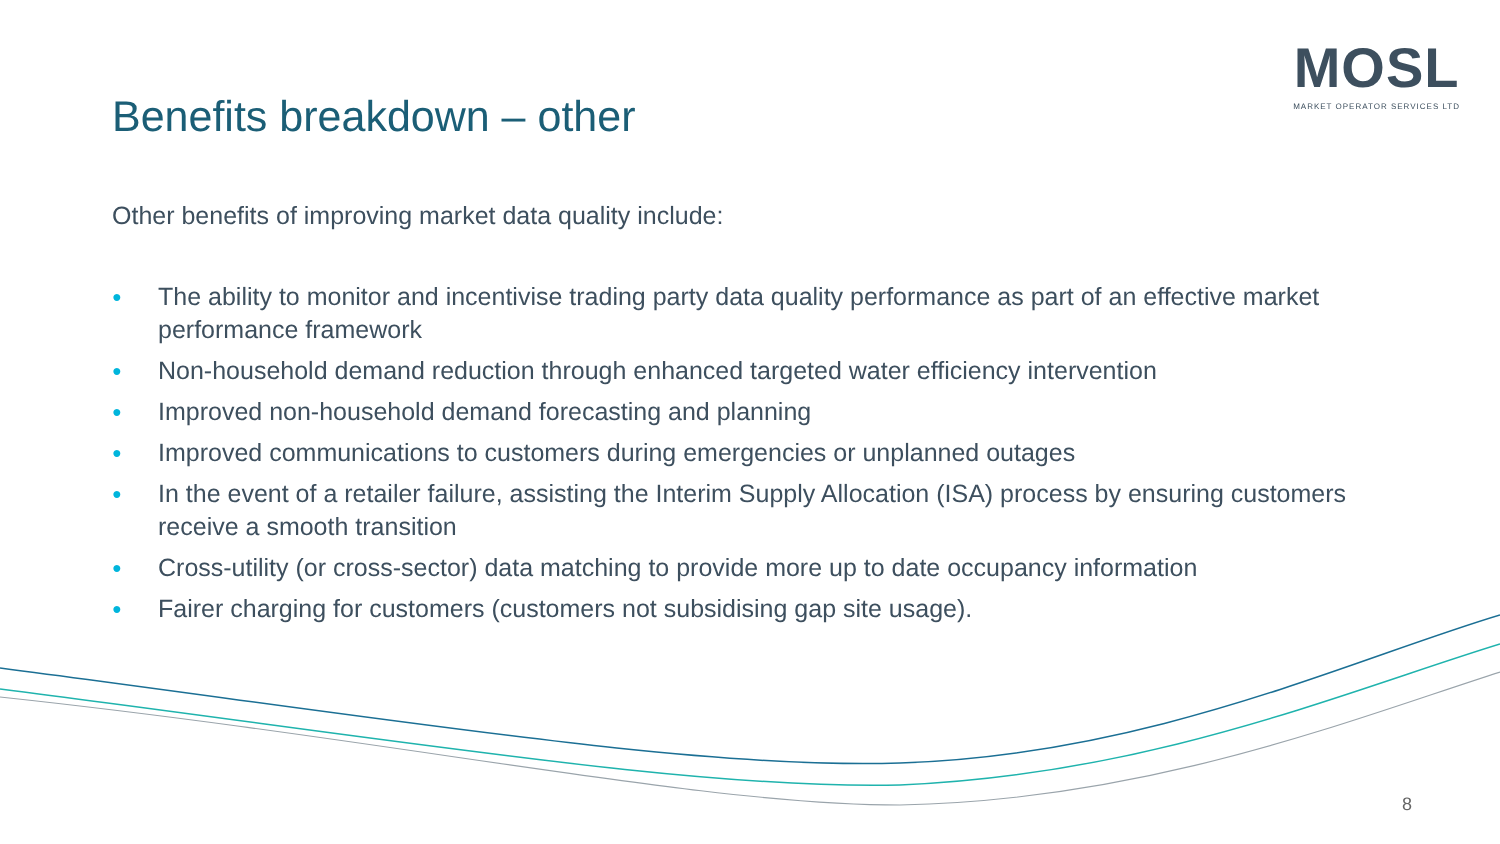MOSL
MARKET OPERATOR SERVICES LTD
Benefits breakdown – other
Other benefits of improving market data quality include:
● The ability to monitor and incentivise trading party data quality performance as part of an effective market performance framework
● Non-household demand reduction through enhanced targeted water efficiency intervention
● Improved non-household demand forecasting and planning
● Improved communications to customers during emergencies or unplanned outages
● In the event of a retailer failure, assisting the Interim Supply Allocation (ISA) process by ensuring customers receive a smooth transition
● Cross-utility (or cross-sector) data matching to provide more up to date occupancy information
● Fairer charging for customers (customers not subsidising gap site usage).
8